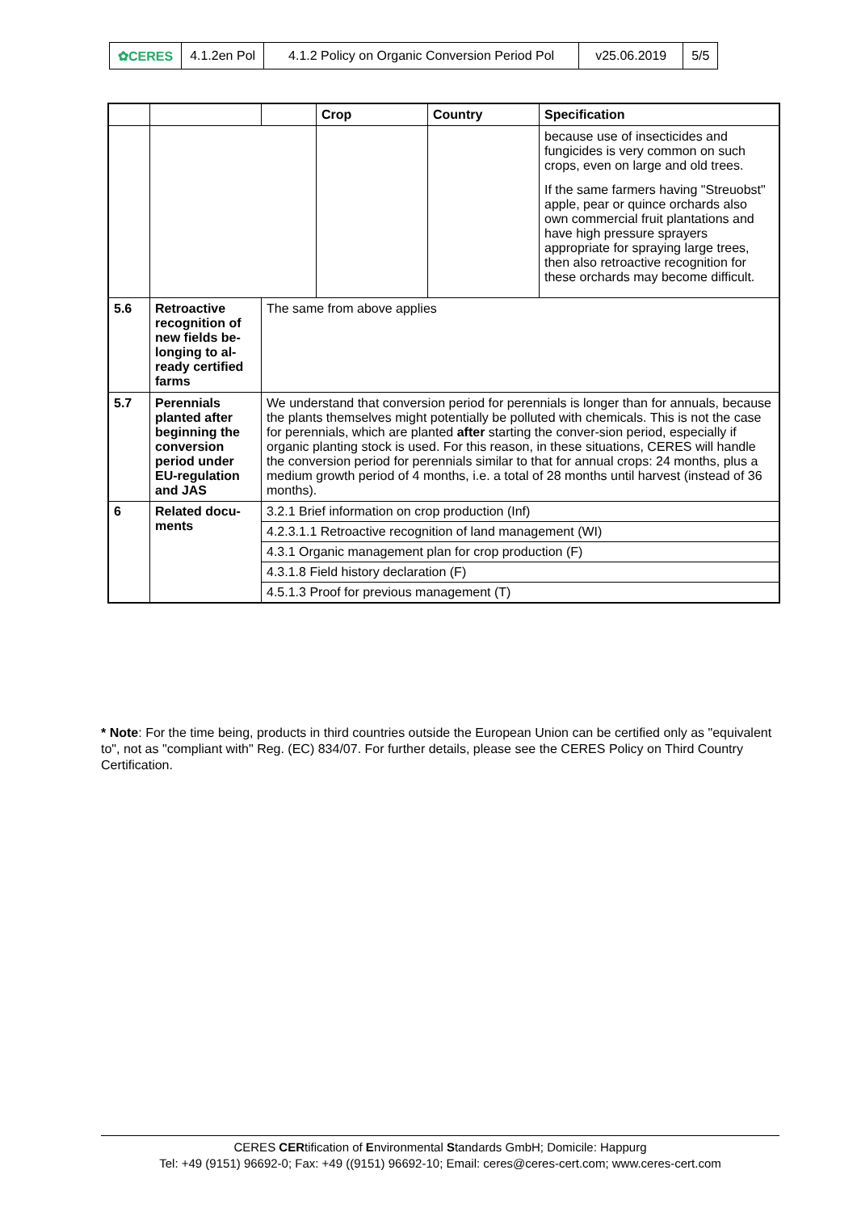| ✿CERES | 4.1.2en Pol | 4.1.2 Policy on Organic Conversion Period Pol | v25.06.2019 | 5/5 |
| | | | Crop | Country | Specification |
| --- | --- | --- | --- | --- | --- |
| | | | | | because use of insecticides and fungicides is very common on such crops, even on large and old trees. If the same farmers having "Streuobst" apple, pear or quince orchards also own commercial fruit plantations and have high pressure sprayers appropriate for spraying large trees, then also retroactive recognition for these orchards may become difficult. |
| 5.6 | Retroactive recognition of new fields be-longing to al-ready certified farms | The same from above applies | | | |
| 5.7 | Perennials planted after beginning the conversion period under EU-regulation and JAS | We understand that conversion period for perennials is longer than for annuals, because the plants themselves might potentially be polluted with chemicals. This is not the case for perennials, which are planted after starting the conver-sion period, especially if organic planting stock is used. For this reason, in these situations, CERES will handle the conversion period for perennials similar to that for annual crops: 24 months, plus a medium growth period of 4 months, i.e. a total of 28 months until harvest (instead of 36 months). | | | |
| 6 | Related docu-ments | 3.2.1 Brief information on crop production (Inf) | | | |
| | | 4.2.3.1.1 Retroactive recognition of land management (WI) | | | |
| | | 4.3.1 Organic management plan for crop production (F) | | | |
| | | 4.3.1.8 Field history declaration (F) | | | |
| | | 4.5.1.3 Proof for previous management (T) | | | |
* Note: For the time being, products in third countries outside the European Union can be certified only as "equivalent to", not as "compliant with" Reg. (EC) 834/07. For further details, please see the CERES Policy on Third Country Certification.
CERES CERtification of Environmental Standards GmbH; Domicile: Happurg
Tel: +49 (9151) 96692-0; Fax: +49 ((9151) 96692-10; Email: ceres@ceres-cert.com; www.ceres-cert.com